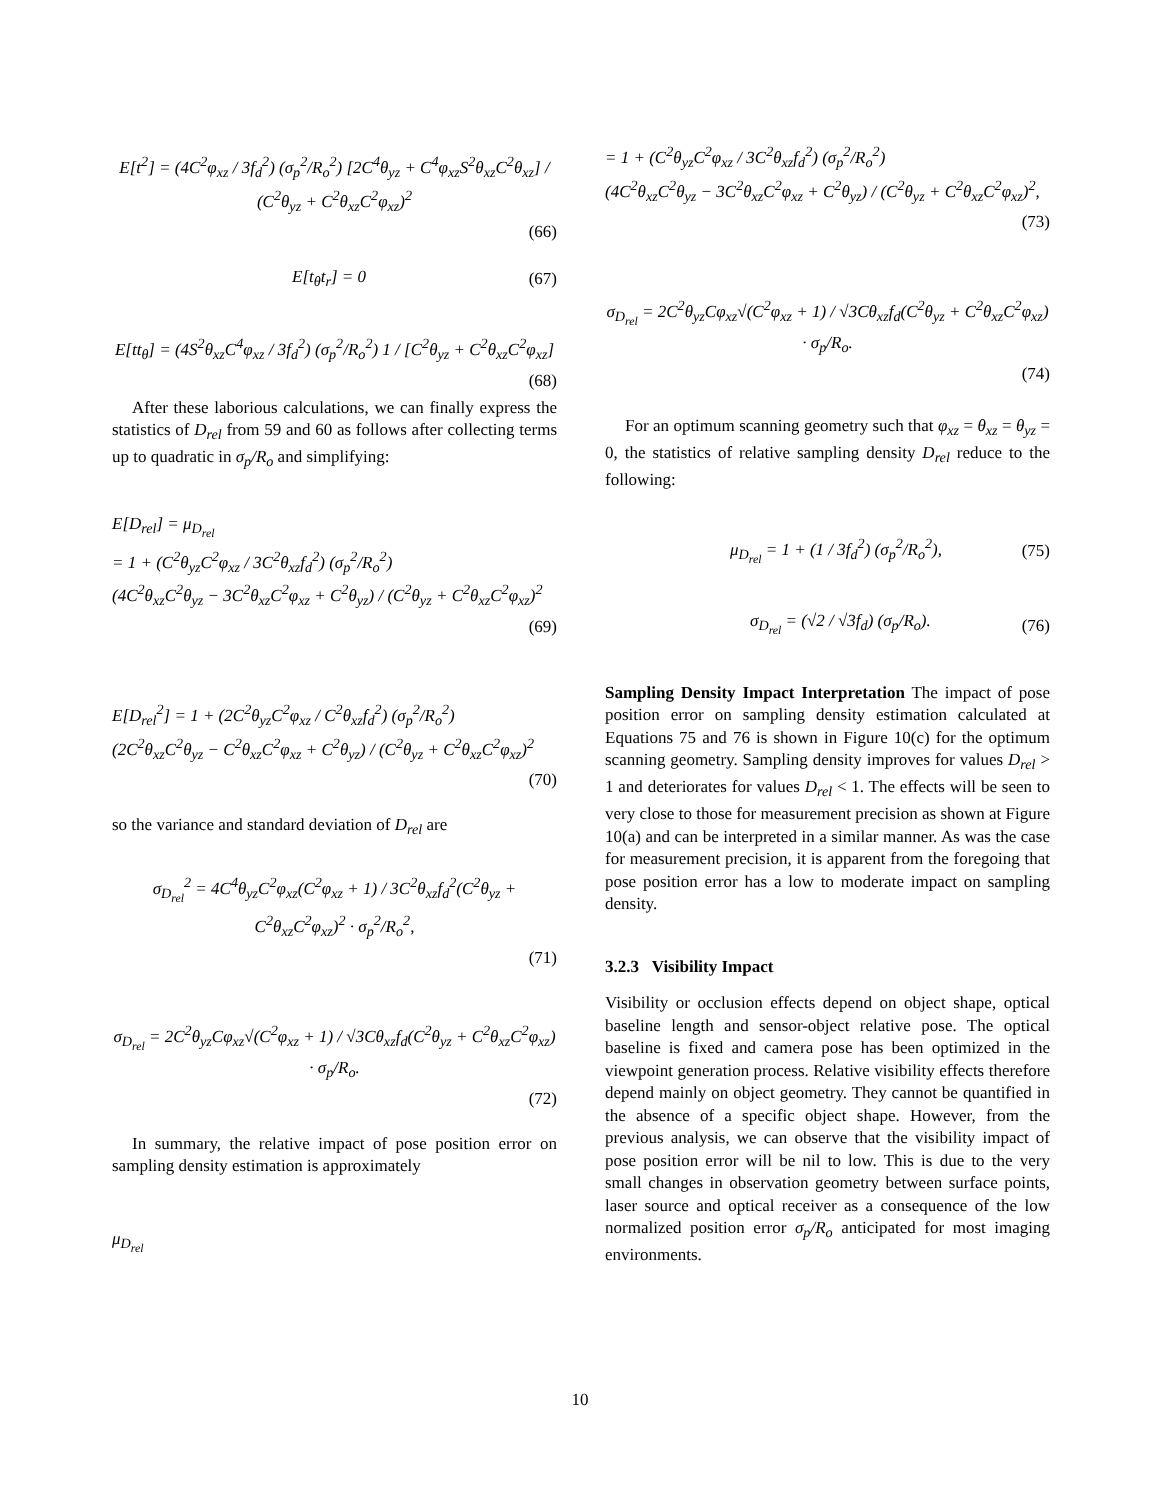E[t<sup>2</sup>] = (4C<sup>2</sup>φ<sub>xz</sub> / 3f<sub>d</sub><sup>2</sup>) (σ<sub>p</sub><sup>2</sup>/R<sub>o</sub><sup>2</sup>) [2C<sup>4</sup>θ<sub>yz</sub> + C<sup>4</sup>φ<sub>xz</sub>S<sup>2</sup>θ<sub>xz</sub>C<sup>2</sup>θ<sub>xz</sub>] / (C<sup>2</sup>θ<sub>yz</sub> + C<sup>2</sup>θ<sub>xz</sub>C<sup>2</sup>φ<sub>xz</sub>)<sup>2</sup>
(66)
E[t<sub>θ</sub>t<sub>r</sub>] = 0 (67)
E[tt<sub>θ</sub>] = (4S<sup>2</sup>θ<sub>xz</sub>C<sup>4</sup>φ<sub>xz</sub> / 3f<sub>d</sub><sup>2</sup>) (σ<sub>p</sub><sup>2</sup>/R<sub>o</sub><sup>2</sup>) 1 / [C<sup>2</sup>θ<sub>yz</sub> + C<sup>2</sup>θ<sub>xz</sub>C<sup>2</sup>φ<sub>xz</sub>]
(68)
After these laborious calculations, we can finally express the statistics of D<sub>rel</sub> from 59 and 60 as follows after collecting terms up to quadratic in σ<sub>p</sub>/R<sub>o</sub> and simplifying:
E[D<sub>rel</sub>] = μ<sub>D<sub>rel</sub></sub>
= 1 + (C<sup>2</sup>θ<sub>yz</sub>C<sup>2</sup>φ<sub>xz</sub> / 3C<sup>2</sup>θ<sub>xz</sub>f<sub>d</sub><sup>2</sup>) (σ<sub>p</sub><sup>2</sup>/R<sub>o</sub><sup>2</sup>)
(4C<sup>2</sup>θ<sub>xz</sub>C<sup>2</sup>θ<sub>yz</sub> − 3C<sup>2</sup>θ<sub>xz</sub>C<sup>2</sup>φ<sub>xz</sub> + C<sup>2</sup>θ<sub>yz</sub>) / (C<sup>2</sup>θ<sub>yz</sub> + C<sup>2</sup>θ<sub>xz</sub>C<sup>2</sup>φ<sub>xz</sub>)<sup>2</sup>
(69)
E[D<sub>rel</sub><sup>2</sup>] = 1 + (2C<sup>2</sup>θ<sub>yz</sub>C<sup>2</sup>φ<sub>xz</sub> / C<sup>2</sup>θ<sub>xz</sub>f<sub>d</sub><sup>2</sup>) (σ<sub>p</sub><sup>2</sup>/R<sub>o</sub><sup>2</sup>)
(2C<sup>2</sup>θ<sub>xz</sub>C<sup>2</sup>θ<sub>yz</sub> − C<sup>2</sup>θ<sub>xz</sub>C<sup>2</sup>φ<sub>xz</sub> + C<sup>2</sup>θ<sub>yz</sub>) / (C<sup>2</sup>θ<sub>yz</sub> + C<sup>2</sup>θ<sub>xz</sub>C<sup>2</sup>φ<sub>xz</sub>)<sup>2</sup>
(70)
so the variance and standard deviation of D<sub>rel</sub> are
σ<sub>D<sub>rel</sub></sub><sup>2</sup> = 4C<sup>4</sup>θ<sub>yz</sub>C<sup>2</sup>φ<sub>xz</sub>(C<sup>2</sup>φ<sub>xz</sub> + 1) / 3C<sup>2</sup>θ<sub>xz</sub>f<sub>d</sub><sup>2</sup>(C<sup>2</sup>θ<sub>yz</sub> + C<sup>2</sup>θ<sub>xz</sub>C<sup>2</sup>φ<sub>xz</sub>)<sup>2</sup> · σ<sub>p</sub><sup>2</sup>/R<sub>o</sub><sup>2</sup>,
(71)
σ<sub>D<sub>rel</sub></sub> = 2C<sup>2</sup>θ<sub>yz</sub>Cφ<sub>xz</sub>√(C<sup>2</sup>φ<sub>xz</sub> + 1) / √3Cθ<sub>xz</sub>f<sub>d</sub>(C<sup>2</sup>θ<sub>yz</sub> + C<sup>2</sup>θ<sub>xz</sub>C<sup>2</sup>φ<sub>xz</sub>) · σ<sub>p</sub>/R<sub>o</sub>.
(72)
In summary, the relative impact of pose position error on sampling density estimation is approximately
μ<sub>D<sub>rel</sub></sub>
= 1 + (C<sup>2</sup>θ<sub>yz</sub>C<sup>2</sup>φ<sub>xz</sub> / 3C<sup>2</sup>θ<sub>xz</sub>f<sub>d</sub><sup>2</sup>) (σ<sub>p</sub><sup>2</sup>/R<sub>o</sub><sup>2</sup>)
(4C<sup>2</sup>θ<sub>xz</sub>C<sup>2</sup>θ<sub>yz</sub> − 3C<sup>2</sup>θ<sub>xz</sub>C<sup>2</sup>φ<sub>xz</sub> + C<sup>2</sup>θ<sub>yz</sub>) / (C<sup>2</sup>θ<sub>yz</sub> + C<sup>2</sup>θ<sub>xz</sub>C<sup>2</sup>φ<sub>xz</sub>)<sup>2</sup>,
(73)
σ<sub>D<sub>rel</sub></sub> = 2C<sup>2</sup>θ<sub>yz</sub>Cφ<sub>xz</sub>√(C<sup>2</sup>φ<sub>xz</sub> + 1) / √3Cθ<sub>xz</sub>f<sub>d</sub>(C<sup>2</sup>θ<sub>yz</sub> + C<sup>2</sup>θ<sub>xz</sub>C<sup>2</sup>φ<sub>xz</sub>) · σ<sub>p</sub>/R<sub>o</sub>.
(74)
For an optimum scanning geometry such that φ<sub>xz</sub> = θ<sub>xz</sub> = θ<sub>yz</sub> = 0, the statistics of relative sampling density D<sub>rel</sub> reduce to the following:
μ<sub>D<sub>rel</sub></sub> = 1 + (1 / 3f<sub>d</sub><sup>2</sup>) (σ<sub>p</sub><sup>2</sup>/R<sub>o</sub><sup>2</sup>), (75)
σ<sub>D<sub>rel</sub></sub> = (√2 / √3f<sub>d</sub>) (σ<sub>p</sub>/R<sub>o</sub>). (76)
Sampling Density Impact Interpretation The impact of pose position error on sampling density estimation calculated at Equations 75 and 76 is shown in Figure 10(c) for the optimum scanning geometry. Sampling density improves for values D<sub>rel</sub> > 1 and deteriorates for values D<sub>rel</sub> < 1. The effects will be seen to very close to those for measurement precision as shown at Figure 10(a) and can be interpreted in a similar manner. As was the case for measurement precision, it is apparent from the foregoing that pose position error has a low to moderate impact on sampling density.
3.2.3 Visibility Impact
Visibility or occlusion effects depend on object shape, optical baseline length and sensor-object relative pose. The optical baseline is fixed and camera pose has been optimized in the viewpoint generation process. Relative visibility effects therefore depend mainly on object geometry. They cannot be quantified in the absence of a specific object shape. However, from the previous analysis, we can observe that the visibility impact of pose position error will be nil to low. This is due to the very small changes in observation geometry between surface points, laser source and optical receiver as a consequence of the low normalized position error σ<sub>p</sub>/R<sub>o</sub> anticipated for most imaging environments.
10